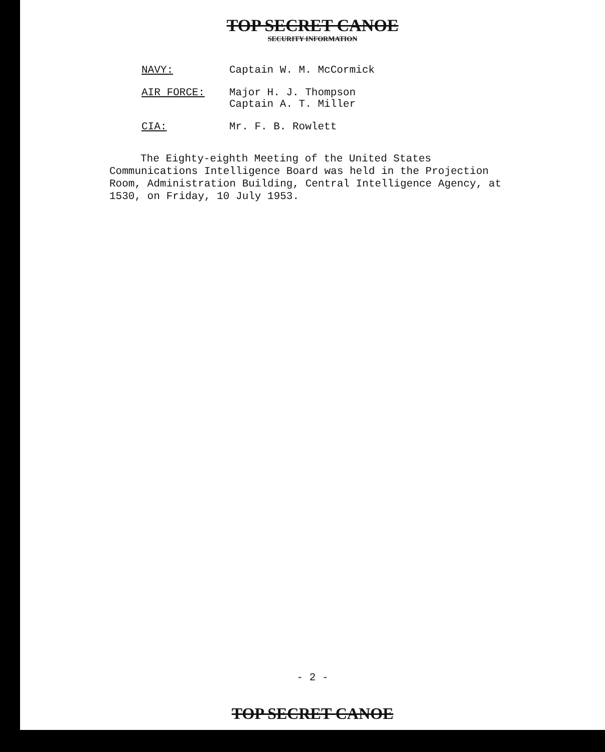TOP SECRET CANOE
SECURITY INFORMATION
NAVY: Captain W. M. McCormick
AIR FORCE: Major H. J. Thompson
Captain A. T. Miller
CIA: Mr. F. B. Rowlett
The Eighty-eighth Meeting of the United States Communications Intelligence Board was held in the Projection Room, Administration Building, Central Intelligence Agency, at 1530, on Friday, 10 July 1953.
- 2 -
TOP SECRET CANOE